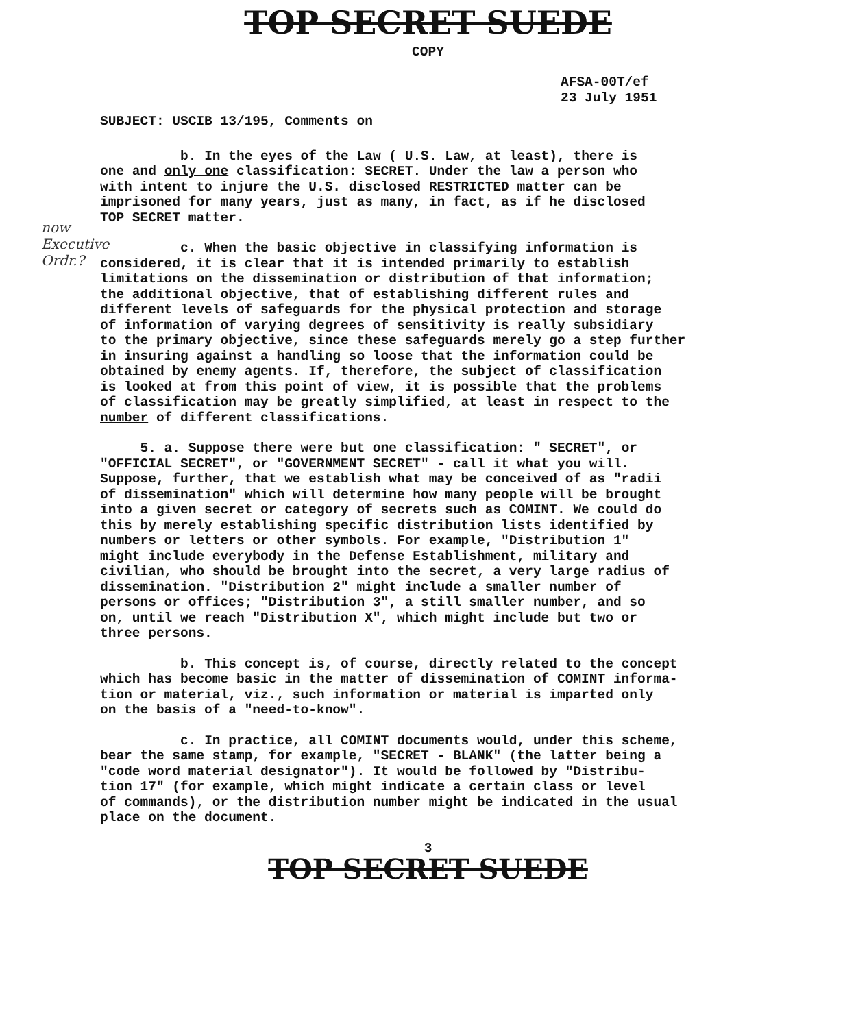TOP SECRET SUEDE
COPY
AFSA-00T/ef
23 July 1951
SUBJECT: USCIB 13/195, Comments on
now
Executive
Ordr.?
b. In the eyes of the Law ( U.S. Law, at least), there is one and only one classification: SECRET. Under the law a person who with intent to injure the U.S. disclosed RESTRICTED matter can be imprisoned for many years, just as many, in fact, as if he disclosed TOP SECRET matter.
c. When the basic objective in classifying information is considered, it is clear that it is intended primarily to establish limitations on the dissemination or distribution of that information; the additional objective, that of establishing different rules and different levels of safeguards for the physical protection and storage of information of varying degrees of sensitivity is really subsidiary to the primary objective, since these safeguards merely go a step further in insuring against a handling so loose that the information could be obtained by enemy agents. If, therefore, the subject of classification is looked at from this point of view, it is possible that the problems of classification may be greatly simplified, at least in respect to the number of different classifications.
5. a. Suppose there were but one classification: " SECRET", or "OFFICIAL SECRET", or "GOVERNMENT SECRET" - call it what you will. Suppose, further, that we establish what may be conceived of as "radii of dissemination" which will determine how many people will be brought into a given secret or category of secrets such as COMINT. We could do this by merely establishing specific distribution lists identified by numbers or letters or other symbols. For example, "Distribution 1" might include everybody in the Defense Establishment, military and civilian, who should be brought into the secret, a very large radius of dissemination. "Distribution 2" might include a smaller number of persons or offices; "Distribution 3", a still smaller number, and so on, until we reach "Distribution X", which might include but two or three persons.
b. This concept is, of course, directly related to the concept which has become basic in the matter of dissemination of COMINT informa- tion or material, viz., such information or material is imparted only on the basis of a "need-to-know".
c. In practice, all COMINT documents would, under this scheme, bear the same stamp, for example, "SECRET - BLANK" (the latter being a "code word material designator"). It would be followed by "Distribu- tion 17" (for example, which might indicate a certain class or level of commands), or the distribution number might be indicated in the usual place on the document.
3
TOP SECRET SUEDE